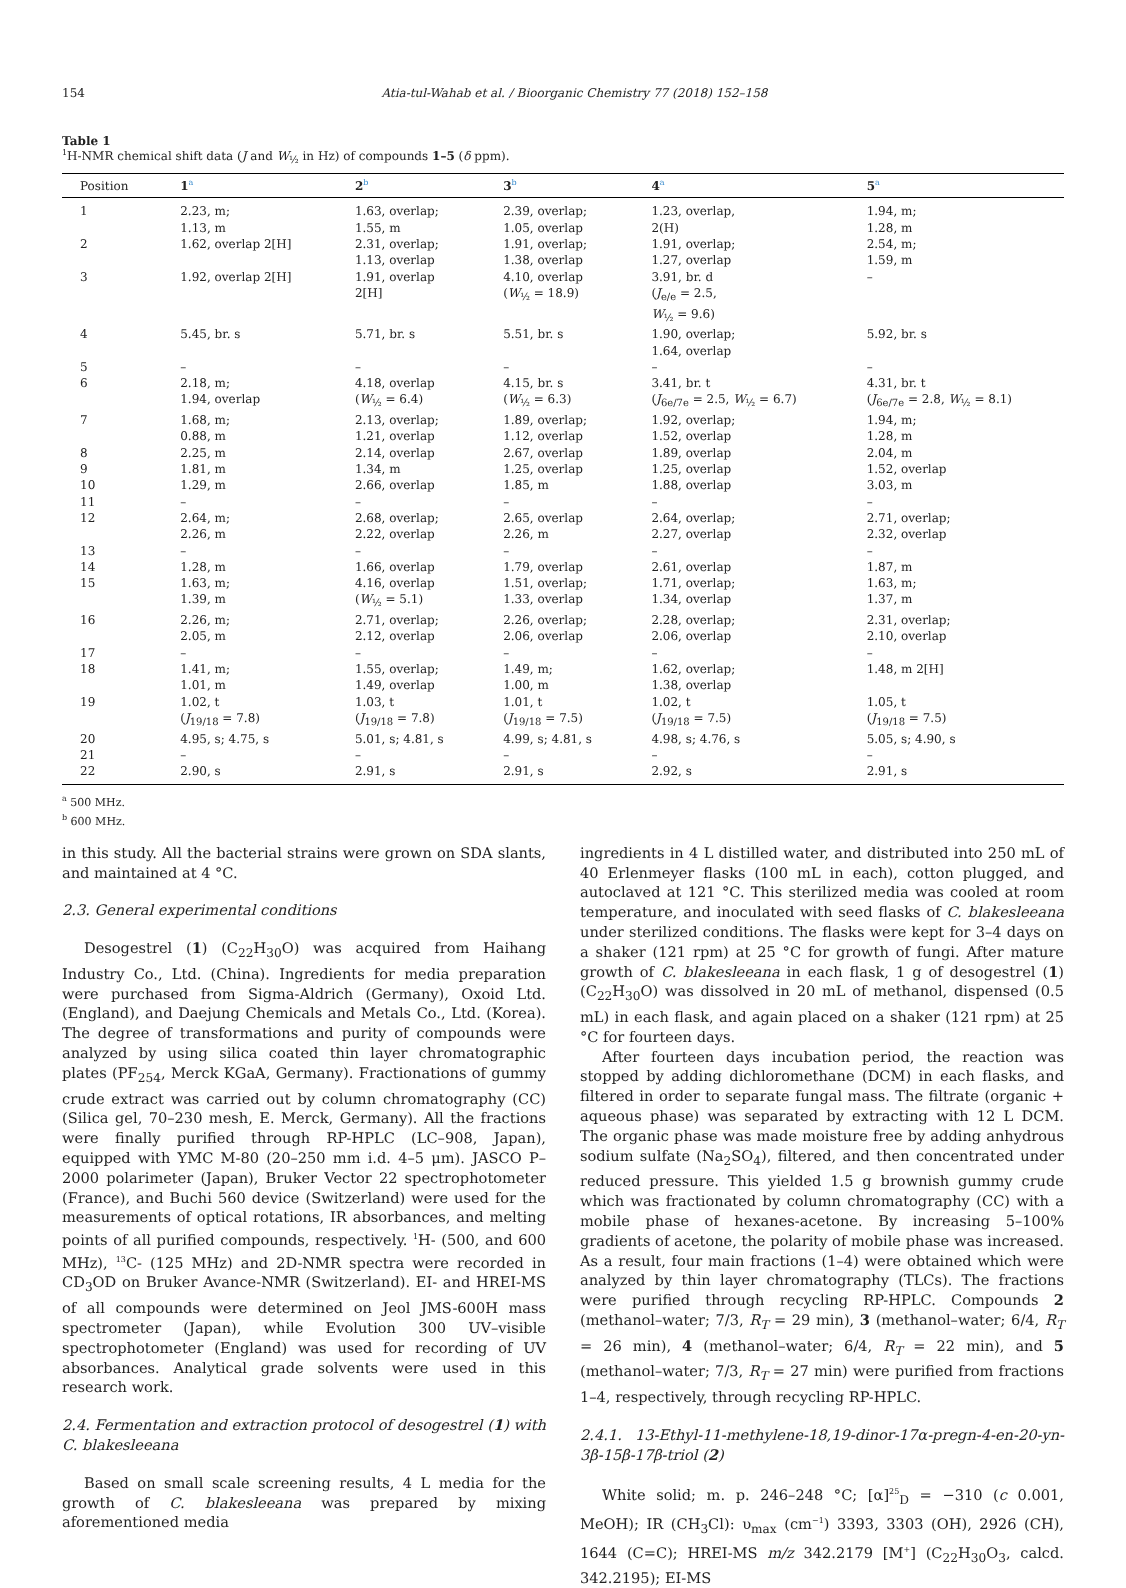154 Atia-tul-Wahab et al. / Bioorganic Chemistry 77 (2018) 152–158
Table 1
<sup>1</sup>H-NMR chemical shift data (J and W<sub>½</sub> in Hz) of compounds 1–5 (δ ppm).
| Position | 1<sup>a</sup> | 2<sup>b</sup> | 3<sup>b</sup> | 4<sup>a</sup> | 5<sup>a</sup> |
| --- | --- | --- | --- | --- | --- |
| 1 | 2.23, m; 1.13, m | 1.63, overlap; 1.55, m | 2.39, overlap; 1.05, overlap | 1.23, overlap, 2(H) | 1.94, m; 1.28, m |
| 2 | 1.62, overlap 2[H] | 2.31, overlap; 1.13, overlap | 1.91, overlap; 1.38, overlap | 1.91, overlap; 1.27, overlap | 2.54, m; 1.59, m |
| 3 | 1.92, overlap 2[H] | 1.91, overlap 2[H] | 4.10, overlap ( W<sub>½</sub> = 18.9) | 3.91, br. d ( J<sub>e/e</sub> = 2.5, W<sub>½</sub> = 9.6) | – |
| 4 | 5.45, br. s | 5.71, br. s | 5.51, br. s | 1.90, overlap; 1.64, overlap | 5.92, br. s |
| 5 | – | – | – | – | – |
| 6 | 2.18, m; 1.94, overlap | 4.18, overlap ( W<sub>½</sub> = 6.4) | 4.15, br. s ( W<sub>½</sub> = 6.3) | 3.41, br. t ( J<sub>6e/7e</sub> = 2.5, W<sub>½</sub> = 6.7) | 4.31, br. t ( J<sub>6e/7e</sub> = 2.8, W<sub>½</sub> = 8.1) |
| 7 | 1.68, m; 0.88, m | 2.13, overlap; 1.21, overlap | 1.89, overlap; 1.12, overlap | 1.92, overlap; 1.52, overlap | 1.94, m; 1.28, m |
| 8 | 2.25, m | 2.14, overlap | 2.67, overlap | 1.89, overlap | 2.04, m |
| 9 | 1.81, m | 1.34, m | 1.25, overlap | 1.25, overlap | 1.52, overlap |
| 10 | 1.29, m | 2.66, overlap | 1.85, m | 1.88, overlap | 3.03, m |
| 11 | – | – | – | – | – |
| 12 | 2.64, m; 2.26, m | 2.68, overlap; 2.22, overlap | 2.65, overlap 2.26, m | 2.64, overlap; 2.27, overlap | 2.71, overlap; 2.32, overlap |
| 13 | – | – | – | – | – |
| 14 | 1.28, m | 1.66, overlap | 1.79, overlap | 2.61, overlap | 1.87, m |
| 15 | 1.63, m; 1.39, m | 4.16, overlap ( W<sub>½</sub> = 5.1) | 1.51, overlap; 1.33, overlap | 1.71, overlap; 1.34, overlap | 1.63, m; 1.37, m |
| 16 | 2.26, m; 2.05, m | 2.71, overlap; 2.12, overlap | 2.26, overlap; 2.06, overlap | 2.28, overlap; 2.06, overlap | 2.31, overlap; 2.10, overlap |
| 17 | – | – | – | – | – |
| 18 | 1.41, m; 1.01, m | 1.55, overlap; 1.49, overlap | 1.49, m; 1.00, m | 1.62, overlap; 1.38, overlap | 1.48, m 2[H] |
| 19 | 1.02, t ( J<sub>19/18</sub> = 7.8) | 1.03, t ( J<sub>19/18</sub> = 7.8) | 1.01, t ( J<sub>19/18</sub> = 7.5) | 1.02, t ( J<sub>19/18</sub> = 7.5) | 1.05, t ( J<sub>19/18</sub> = 7.5) |
| 20 | 4.95, s; 4.75, s | 5.01, s; 4.81, s | 4.99, s; 4.81, s | 4.98, s; 4.76, s | 5.05, s; 4.90, s |
| 21 | – | – | – | – | – |
| 22 | 2.90, s | 2.91, s | 2.91, s | 2.92, s | 2.91, s |
<sup>a</sup> 500 MHz.
<sup>b</sup> 600 MHz.
in this study. All the bacterial strains were grown on SDA slants, and maintained at 4 °C.
2.3. General experimental conditions
Desogestrel (1) (C<sub>22</sub>H<sub>30</sub>O) was acquired from Haihang Industry Co., Ltd. (China). Ingredients for media preparation were purchased from Sigma-Aldrich (Germany), Oxoid Ltd. (England), and Daejung Chemicals and Metals Co., Ltd. (Korea). The degree of transformations and purity of compounds were analyzed by using silica coated thin layer chromatographic plates (PF<sub>254</sub>, Merck KGaA, Germany). Fractionations of gummy crude extract was carried out by column chromatography (CC) (Silica gel, 70–230 mesh, E. Merck, Germany). All the fractions were finally purified through RP-HPLC (LC–908, Japan), equipped with YMC M-80 (20–250 mm i.d. 4–5 μm). JASCO P–2000 polarimeter (Japan), Bruker Vector 22 spectrophotometer (France), and Buchi 560 device (Switzerland) were used for the measurements of optical rotations, IR absorbances, and melting points of all purified compounds, respectively. <sup>1</sup>H- (500, and 600 MHz), <sup>13</sup>C- (125 MHz) and 2D-NMR spectra were recorded in CD<sub>3</sub>OD on Bruker Avance-NMR (Switzerland). EI- and HREI-MS of all compounds were determined on Jeol JMS-600H mass spectrometer (Japan), while Evolution 300 UV–visible spectrophotometer (England) was used for recording of UV absorbances. Analytical grade solvents were used in this research work.
2.4. Fermentation and extraction protocol of desogestrel (1) with C. blakesleeana
Based on small scale screening results, 4 L media for the growth of C. blakesleeana was prepared by mixing aforementioned media
ingredients in 4 L distilled water, and distributed into 250 mL of 40 Erlenmeyer flasks (100 mL in each), cotton plugged, and autoclaved at 121 °C. This sterilized media was cooled at room temperature, and inoculated with seed flasks of C. blakesleeana under sterilized conditions. The flasks were kept for 3–4 days on a shaker (121 rpm) at 25 °C for growth of fungi. After mature growth of C. blakesleeana in each flask, 1 g of desogestrel (1) (C<sub>22</sub>H<sub>30</sub>O) was dissolved in 20 mL of methanol, dispensed (0.5 mL) in each flask, and again placed on a shaker (121 rpm) at 25 °C for fourteen days.
After fourteen days incubation period, the reaction was stopped by adding dichloromethane (DCM) in each flasks, and filtered in order to separate fungal mass. The filtrate (organic + aqueous phase) was separated by extracting with 12 L DCM. The organic phase was made moisture free by adding anhydrous sodium sulfate (Na<sub>2</sub>SO<sub>4</sub>), filtered, and then concentrated under reduced pressure. This yielded 1.5 g brownish gummy crude which was fractionated by column chromatography (CC) with a mobile phase of hexanes-acetone. By increasing 5–100% gradients of acetone, the polarity of mobile phase was increased. As a result, four main fractions (1–4) were obtained which were analyzed by thin layer chromatography (TLCs). The fractions were purified through recycling RP-HPLC. Compounds 2 (methanol–water; 7/3, R<sub>T</sub> = 29 min), 3 (methanol–water; 6/4, R<sub>T</sub> = 26 min), 4 (methanol–water; 6/4, R<sub>T</sub> = 22 min), and 5 (methanol–water; 7/3, R<sub>T</sub> = 27 min) were purified from fractions 1–4, respectively, through recycling RP-HPLC.
2.4.1. 13-Ethyl-11-methylene-18,19-dinor-17α-pregn-4-en-20-yn-3β-15β-17β-triol (2)
White solid; m. p. 246–248 °C; [α]<sup>25</sup><sub>D</sub> = −310 (c 0.001, MeOH); IR (CH<sub>3</sub>Cl): υ<sub>max</sub> (cm<sup>−1</sup>) 3393, 3303 (OH), 2926 (CH), 1644 (C=C); HREI-MS m/z 342.2179 [M<sup>+</sup>] (C<sub>22</sub>H<sub>30</sub>O<sub>3</sub>, calcd. 342.2195); EI-MS